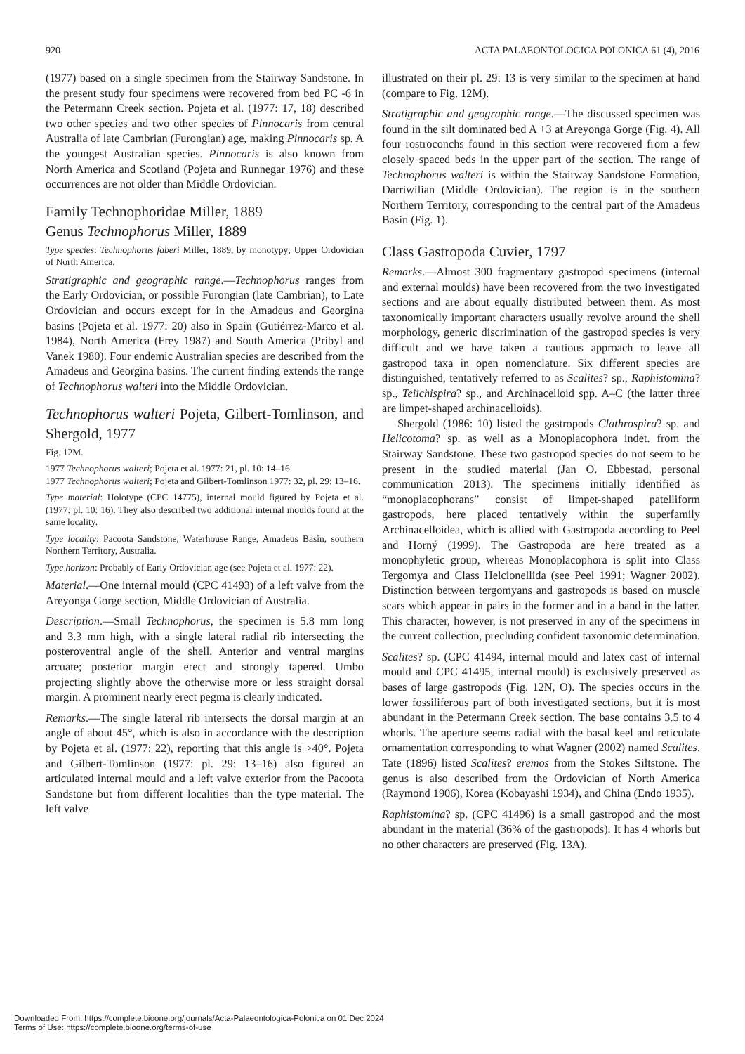920 ACTA PALAEONTOLOGICA POLONICA 61 (4), 2016
(1977) based on a single specimen from the Stairway Sandstone. In the present study four specimens were recovered from bed PC -6 in the Petermann Creek section. Pojeta et al. (1977: 17, 18) described two other species and two other species of Pinnocaris from central Australia of late Cambrian (Furongian) age, making Pinnocaris sp. A the youngest Australian species. Pinnocaris is also known from North America and Scotland (Pojeta and Runnegar 1976) and these occurrences are not older than Middle Ordovician.
Family Technophoridae Miller, 1889
Genus Technophorus Miller, 1889
Type species: Technophorus faberi Miller, 1889, by monotypy; Upper Ordovician of North America.
Stratigraphic and geographic range.—Technophorus ranges from the Early Ordovician, or possible Furongian (late Cambrian), to Late Ordovician and occurs except for in the Amadeus and Georgina basins (Pojeta et al. 1977: 20) also in Spain (Gutiérrez-Marco et al. 1984), North America (Frey 1987) and South America (Pribyl and Vanek 1980). Four endemic Australian species are described from the Amadeus and Georgina basins. The current finding extends the range of Technophorus walteri into the Middle Ordovician.
Technophorus walteri Pojeta, Gilbert-Tomlinson, and Shergold, 1977
Fig. 12M.
1977 Technophorus walteri; Pojeta et al. 1977: 21, pl. 10: 14–16.
1977 Technophorus walteri; Pojeta and Gilbert-Tomlinson 1977: 32, pl. 29: 13–16.
Type material: Holotype (CPC 14775), internal mould figured by Pojeta et al. (1977: pl. 10: 16). They also described two additional internal moulds found at the same locality.
Type locality: Pacoota Sandstone, Waterhouse Range, Amadeus Basin, southern Northern Territory, Australia.
Type horizon: Probably of Early Ordovician age (see Pojeta et al. 1977: 22).
Material.—One internal mould (CPC 41493) of a left valve from the Areyonga Gorge section, Middle Ordovician of Australia.
Description.—Small Technophorus, the specimen is 5.8 mm long and 3.3 mm high, with a single lateral radial rib intersecting the posteroventral angle of the shell. Anterior and ventral margins arcuate; posterior margin erect and strongly tapered. Umbo projecting slightly above the otherwise more or less straight dorsal margin. A prominent nearly erect pegma is clearly indicated.
Remarks.—The single lateral rib intersects the dorsal margin at an angle of about 45°, which is also in accordance with the description by Pojeta et al. (1977: 22), reporting that this angle is >40°. Pojeta and Gilbert-Tomlinson (1977: pl. 29: 13–16) also figured an articulated internal mould and a left valve exterior from the Pacoota Sandstone but from different localities than the type material. The left valve
illustrated on their pl. 29: 13 is very similar to the specimen at hand (compare to Fig. 12M).
Stratigraphic and geographic range.—The discussed specimen was found in the silt dominated bed A +3 at Areyonga Gorge (Fig. 4). All four rostroconchs found in this section were recovered from a few closely spaced beds in the upper part of the section. The range of Technophorus walteri is within the Stairway Sandstone Formation, Darriwilian (Middle Ordovician). The region is in the southern Northern Territory, corresponding to the central part of the Amadeus Basin (Fig. 1).
Class Gastropoda Cuvier, 1797
Remarks.—Almost 300 fragmentary gastropod specimens (internal and external moulds) have been recovered from the two investigated sections and are about equally distributed between them. As most taxonomically important characters usually revolve around the shell morphology, generic discrimination of the gastropod species is very difficult and we have taken a cautious approach to leave all gastropod taxa in open nomenclature. Six different species are distinguished, tentatively referred to as Scalites? sp., Raphistomina? sp., Teiichispira? sp., and Archinacelloid spp. A–C (the latter three are limpet-shaped archinacelloids).
Shergold (1986: 10) listed the gastropods Clathrospira? sp. and Helicotoma? sp. as well as a Monoplacophora indet. from the Stairway Sandstone. These two gastropod species do not seem to be present in the studied material (Jan O. Ebbestad, personal communication 2013). The specimens initially identified as “monoplacophorans” consist of limpet-shaped patelliform gastropods, here placed tentatively within the superfamily Archinacelloidea, which is allied with Gastropoda according to Peel and Horný (1999). The Gastropoda are here treated as a monophyletic group, whereas Monoplacophora is split into Class Tergomya and Class Helcionellida (see Peel 1991; Wagner 2002). Distinction between tergomyans and gastropods is based on muscle scars which appear in pairs in the former and in a band in the latter. This character, however, is not preserved in any of the specimens in the current collection, precluding confident taxonomic determination.
Scalites? sp. (CPC 41494, internal mould and latex cast of internal mould and CPC 41495, internal mould) is exclusively preserved as bases of large gastropods (Fig. 12N, O). The species occurs in the lower fossiliferous part of both investigated sections, but it is most abundant in the Petermann Creek section. The base contains 3.5 to 4 whorls. The aperture seems radial with the basal keel and reticulate ornamentation corresponding to what Wagner (2002) named Scalites. Tate (1896) listed Scalites? eremos from the Stokes Siltstone. The genus is also described from the Ordovician of North America (Raymond 1906), Korea (Kobayashi 1934), and China (Endo 1935).
Raphistomina? sp. (CPC 41496) is a small gastropod and the most abundant in the material (36% of the gastropods). It has 4 whorls but no other characters are preserved (Fig. 13A).
Downloaded From: https://complete.bioone.org/journals/Acta-Palaeontologica-Polonica on 01 Dec 2024
Terms of Use: https://complete.bioone.org/terms-of-use